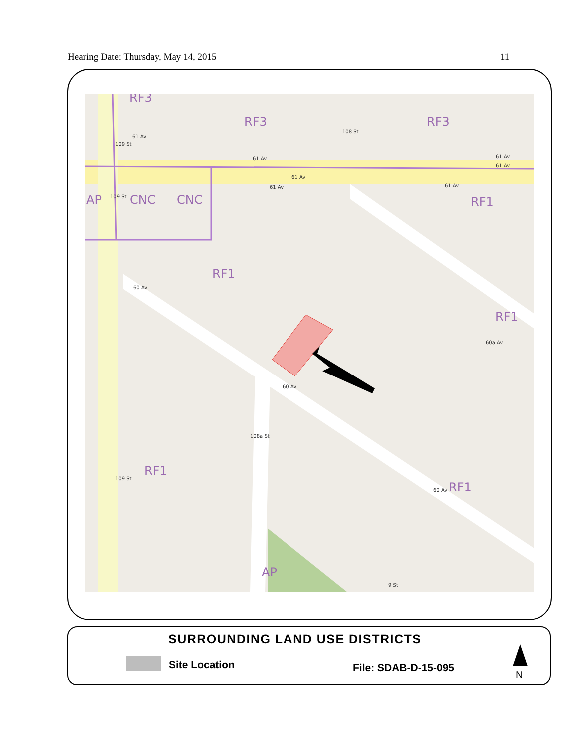Hearing Date: Thursday, May 14, 2015 11
RF3
RF3 RF3
AP CNC CNC RF1
RF1
RF1
RF1
RF1
AP
61 Av
61 Av
61 Av
61 Av
61 Av
61 Av
61 Av
109 St
108 St
109 St
60 Av
60 Av
60a Av
108a St
109 St
60 Av
9 St
SURROUNDING LAND USE DISTRICTS
Site Location File: SDAB-D-15-095
N